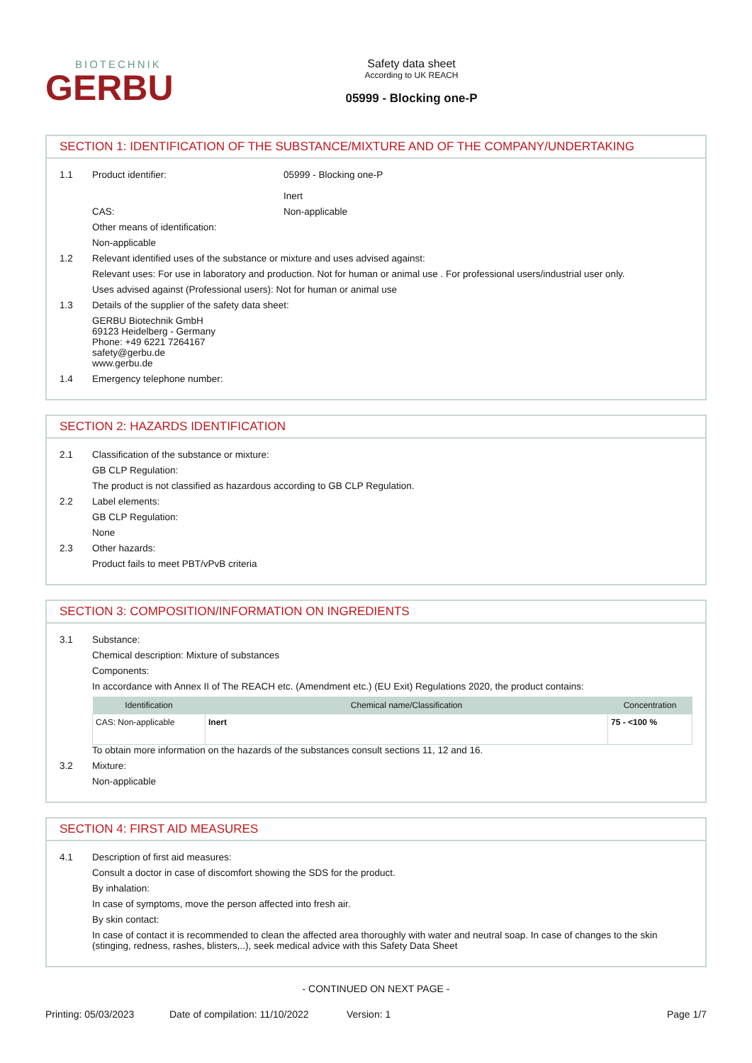BIOTECHNIK
GERBU
Safety data sheet
According to UK REACH
05999 - Blocking one-P
SECTION 1: IDENTIFICATION OF THE SUBSTANCE/MIXTURE AND OF THE COMPANY/UNDERTAKING
1.1 Product identifier: 05999 - Blocking one-P
Inert
CAS: Non-applicable
Other means of identification:
Non-applicable
1.2 Relevant identified uses of the substance or mixture and uses advised against:
Relevant uses: For use in laboratory and production. Not for human or animal use . For professional users/industrial user only.
Uses advised against (Professional users): Not for human or animal use
1.3 Details of the supplier of the safety data sheet:
GERBU Biotechnik GmbH
69123 Heidelberg - Germany
Phone: +49 6221 7264167
safety@gerbu.de
www.gerbu.de
1.4 Emergency telephone number:
SECTION 2: HAZARDS IDENTIFICATION
2.1 Classification of the substance or mixture:
GB CLP Regulation:
The product is not classified as hazardous according to GB CLP Regulation.
2.2 Label elements:
GB CLP Regulation:
None
2.3 Other hazards:
Product fails to meet PBT/vPvB criteria
SECTION 3: COMPOSITION/INFORMATION ON INGREDIENTS
3.1 Substance:
Chemical description: Mixture of substances
Components:
In accordance with Annex II of The REACH etc. (Amendment etc.) (EU Exit) Regulations 2020, the product contains:
| Identification | Chemical name/Classification | Concentration |
| --- | --- | --- |
| CAS: Non-applicable | Inert | 75 - <100 % |
To obtain more information on the hazards of the substances consult sections 11, 12 and 16.
3.2 Mixture:
Non-applicable
SECTION 4: FIRST AID MEASURES
4.1 Description of first aid measures:
Consult a doctor in case of discomfort showing the SDS for the product.
By inhalation:
In case of symptoms, move the person affected into fresh air.
By skin contact:
In case of contact it is recommended to clean the affected area thoroughly with water and neutral soap. In case of changes to the skin (stinging, redness, rashes, blisters,..), seek medical advice with this Safety Data Sheet
- CONTINUED ON NEXT PAGE -
Printing: 05/03/2023 Date of compilation: 11/10/2022 Version: 1 Page 1/7